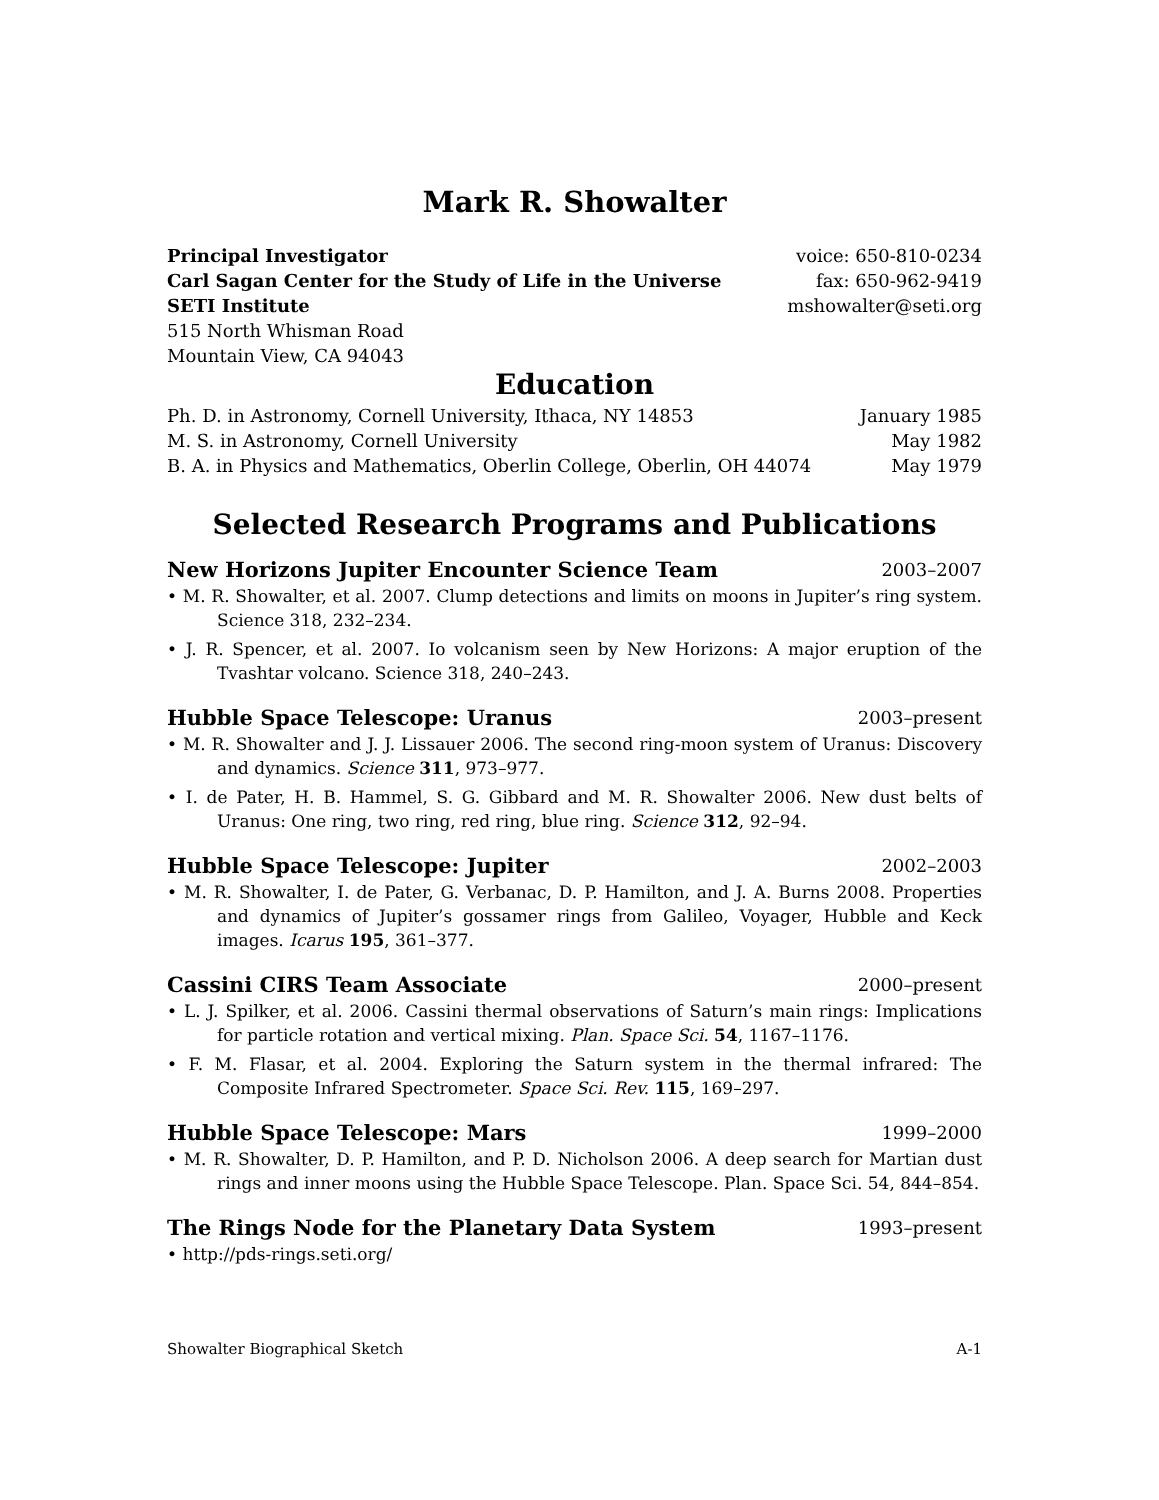Mark R. Showalter
Principal Investigator voice: 650-810-0234
Carl Sagan Center for the Study of Life in the Universe fax: 650-962-9419
SETI Institute mshowalter@seti.org
515 North Whisman Road
Mountain View, CA 94043
Education
Ph. D. in Astronomy, Cornell University, Ithaca, NY 14853 January 1985
M. S. in Astronomy, Cornell University May 1982
B. A. in Physics and Mathematics, Oberlin College, Oberlin, OH 44074 May 1979
Selected Research Programs and Publications
New Horizons Jupiter Encounter Science Team 2003–2007
• M. R. Showalter, et al. 2007. Clump detections and limits on moons in Jupiter’s ring system. Science 318, 232–234.
• J. R. Spencer, et al. 2007. Io volcanism seen by New Horizons: A major eruption of the Tvashtar volcano. Science 318, 240–243.
Hubble Space Telescope: Uranus 2003–present
• M. R. Showalter and J. J. Lissauer 2006. The second ring-moon system of Uranus: Discovery and dynamics. Science 311, 973–977.
• I. de Pater, H. B. Hammel, S. G. Gibbard and M. R. Showalter 2006. New dust belts of Uranus: One ring, two ring, red ring, blue ring. Science 312, 92–94.
Hubble Space Telescope: Jupiter 2002–2003
• M. R. Showalter, I. de Pater, G. Verbanac, D. P. Hamilton, and J. A. Burns 2008. Properties and dynamics of Jupiter’s gossamer rings from Galileo, Voyager, Hubble and Keck images. Icarus 195, 361–377.
Cassini CIRS Team Associate 2000–present
• L. J. Spilker, et al. 2006. Cassini thermal observations of Saturn’s main rings: Implications for particle rotation and vertical mixing. Plan. Space Sci. 54, 1167–1176.
• F. M. Flasar, et al. 2004. Exploring the Saturn system in the thermal infrared: The Composite Infrared Spectrometer. Space Sci. Rev. 115, 169–297.
Hubble Space Telescope: Mars 1999–2000
• M. R. Showalter, D. P. Hamilton, and P. D. Nicholson 2006. A deep search for Martian dust rings and inner moons using the Hubble Space Telescope. Plan. Space Sci. 54, 844–854.
The Rings Node for the Planetary Data System 1993–present
• http://pds-rings.seti.org/
Showalter Biographical Sketch A-1